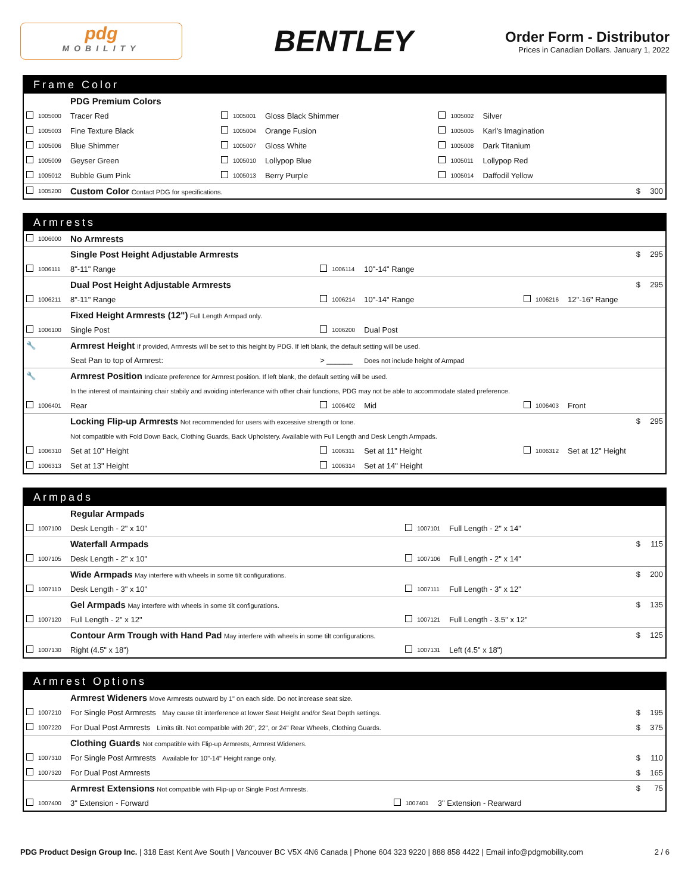pdg
MOBILITY
BENTLEY
Order Form - Distributor
Prices in Canadian Dollars. January 1, 2022
Frame Color
| | | PDG Premium Colors | | | | | | | | |
| | 1005000 | Tracer Red | | 1005001 | Gloss Black Shimmer | | 1005002 | Silver | | |
| | 1005003 | Fine Texture Black | | 1005004 | Orange Fusion | | 1005005 | Karl's Imagination | | |
| | 1005006 | Blue Shimmer | | 1005007 | Gloss White | | 1005008 | Dark Titanium | | |
| | 1005009 | Geyser Green | | 1005010 | Lollypop Blue | | 1005011 | Lollypop Red | | |
| | 1005012 | Bubble Gum Pink | | 1005013 | Berry Purple | | 1005014 | Daffodil Yellow | | |
| | 1005200 | Custom Color Contact PDG for specifications. | | | | | | | $ | 300 |
Armrests
| | 1006000 | No Armrests | | | | | | | | |
| | | Single Post Height Adjustable Armrests | | | | | | | $ | 295 |
| | 1006111 | 8"-11" Range | | 1006114 | 10"-14" Range | | | | | |
| | | Dual Post Height Adjustable Armrests | | | | | | | $ | 295 |
| | 1006211 | 8"-11" Range | | 1006214 | 10"-14" Range | | 1006216 | 12"-16" Range | | |
| | | Fixed Height Armrests (12") Full Length Armpad only. | | | | | | | | |
| | 1006100 | Single Post | | 1006200 | Dual Post | | | | | |
| 🔧 | | Armrest Height If provided, Armrests will be set to this height by PDG. If left blank, the default setting will be used. | | | | | | | | |
| | | Seat Pan to top of Armrest: | > ______ | | Does not include height of Armpad | | | | | |
| 🔧 | | Armrest Position Indicate preference for Armrest position. If left blank, the default setting will be used. | | | | | | | | |
| | | In the interest of maintaining chair stabily and avoiding interferance with other chair functions, PDG may not be able to accommodate stated preference. | | | | | | | | |
| | 1006401 | Rear | | 1006402 | Mid | | 1006403 | Front | | |
| | | Locking Flip-up Armrests Not recommended for users with excessive strength or tone. | | | | | | | $ | 295 |
| | | Not compatible with Fold Down Back, Clothing Guards, Back Upholstery. Available with Full Length and Desk Length Armpads. | | | | | | | | |
| | 1006310 | Set at 10" Height | | 1006311 | Set at 11" Height | | 1006312 | Set at 12" Height | | |
| | 1006313 | Set at 13" Height | | 1006314 | Set at 14" Height | | | | | |
Armpads
| | | Regular Armpads | | | | | |
| | 1007100 | Desk Length - 2" x 10" | | 1007101 | Full Length - 2" x 14" | | |
| | | Waterfall Armpads | | | | $ | 115 |
| | 1007105 | Desk Length - 2" x 10" | | 1007106 | Full Length - 2" x 14" | | |
| | | Wide Armpads May interfere with wheels in some tilt configurations. | | | | $ | 200 |
| | 1007110 | Desk Length - 3" x 10" | | 1007111 | Full Length - 3" x 12" | | |
| | | Gel Armpads May interfere with wheels in some tilt configurations. | | | | $ | 135 |
| | 1007120 | Full Length - 2" x 12" | | 1007121 | Full Length - 3.5" x 12" | | |
| | | Contour Arm Trough with Hand Pad May interfere with wheels in some tilt configurations. | | | | $ | 125 |
| | 1007130 | Right (4.5" x 18") | | 1007131 | Left (4.5" x 18") | | |
Armrest Options
| | | Armrest Wideners Move Armrests outward by 1" on each side. Do not increase seat size. | | | | | |
| | 1007210 | For Single Post Armrests May cause tilt interference at lower Seat Height and/or Seat Depth settings. | | | | $ | 195 |
| | 1007220 | For Dual Post Armrests Limits tilt. Not compatible with 20", 22", or 24" Rear Wheels, Clothing Guards. | | | | $ | 375 |
| | | Clothing Guards Not compatible with Flip-up Armrests, Armrest Wideners. | | | | | |
| | 1007310 | For Single Post Armrests Available for 10"-14" Height range only. | | | | $ | 110 |
| | 1007320 | For Dual Post Armrests | | | | $ | 165 |
| | | Armrest Extensions Not compatible with Flip-up or Single Post Armrests. | | | | $ | 75 |
| | 1007400 | 3" Extension - Forward | | 1007401 | 3" Extension - Rearward | | |
PDG Product Design Group Inc. | 318 East Kent Ave South | Vancouver BC V5X 4N6 Canada | Phone 604 323 9220 | 888 858 4422 | Email info@pdgmobility.com
2 / 6